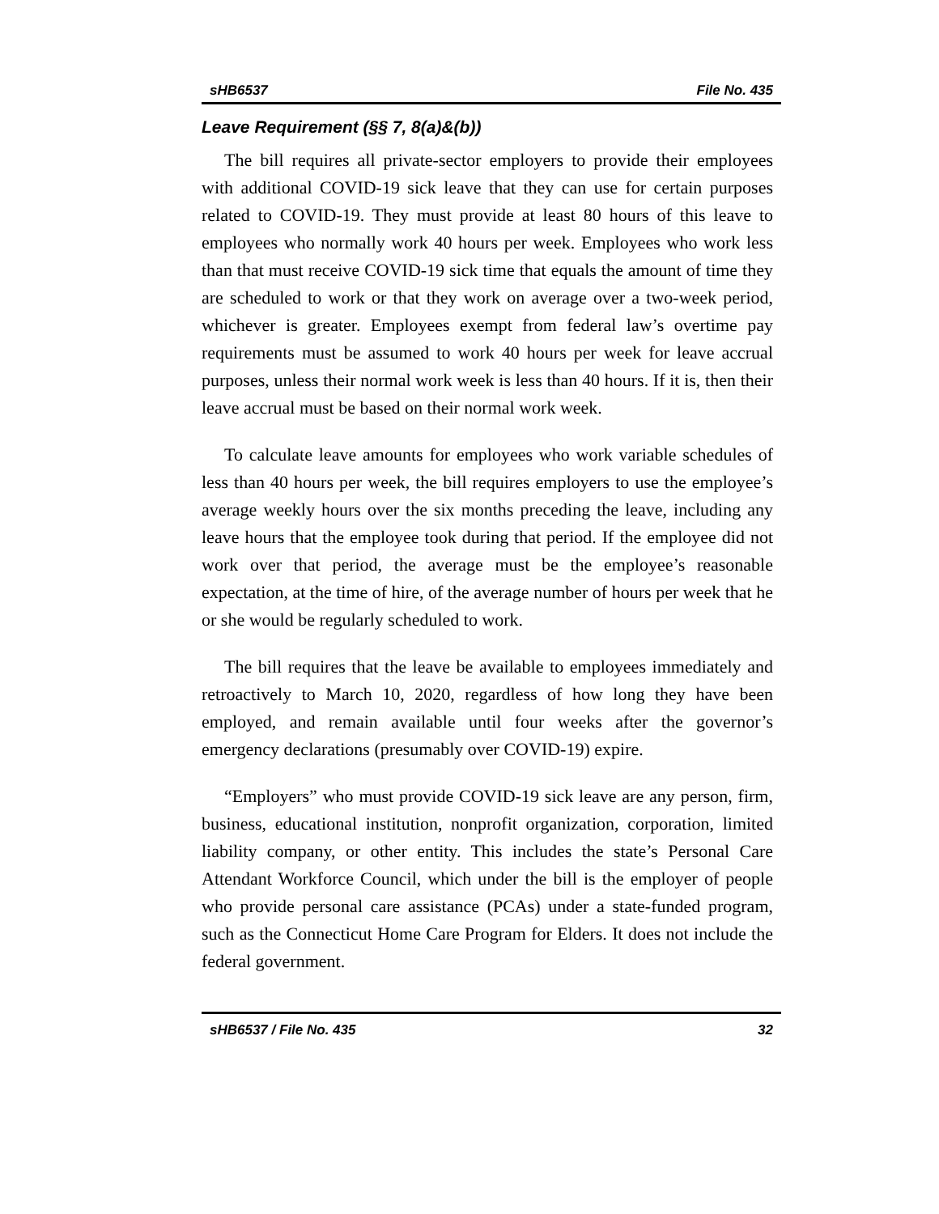sHB6537 File No. 435
Leave Requirement (§§ 7, 8(a)&(b))
The bill requires all private-sector employers to provide their employees with additional COVID-19 sick leave that they can use for certain purposes related to COVID-19. They must provide at least 80 hours of this leave to employees who normally work 40 hours per week. Employees who work less than that must receive COVID-19 sick time that equals the amount of time they are scheduled to work or that they work on average over a two-week period, whichever is greater. Employees exempt from federal law’s overtime pay requirements must be assumed to work 40 hours per week for leave accrual purposes, unless their normal work week is less than 40 hours. If it is, then their leave accrual must be based on their normal work week.
To calculate leave amounts for employees who work variable schedules of less than 40 hours per week, the bill requires employers to use the employee’s average weekly hours over the six months preceding the leave, including any leave hours that the employee took during that period. If the employee did not work over that period, the average must be the employee’s reasonable expectation, at the time of hire, of the average number of hours per week that he or she would be regularly scheduled to work.
The bill requires that the leave be available to employees immediately and retroactively to March 10, 2020, regardless of how long they have been employed, and remain available until four weeks after the governor’s emergency declarations (presumably over COVID-19) expire.
“Employers” who must provide COVID-19 sick leave are any person, firm, business, educational institution, nonprofit organization, corporation, limited liability company, or other entity. This includes the state’s Personal Care Attendant Workforce Council, which under the bill is the employer of people who provide personal care assistance (PCAs) under a state-funded program, such as the Connecticut Home Care Program for Elders. It does not include the federal government.
sHB6537 / File No. 435 32